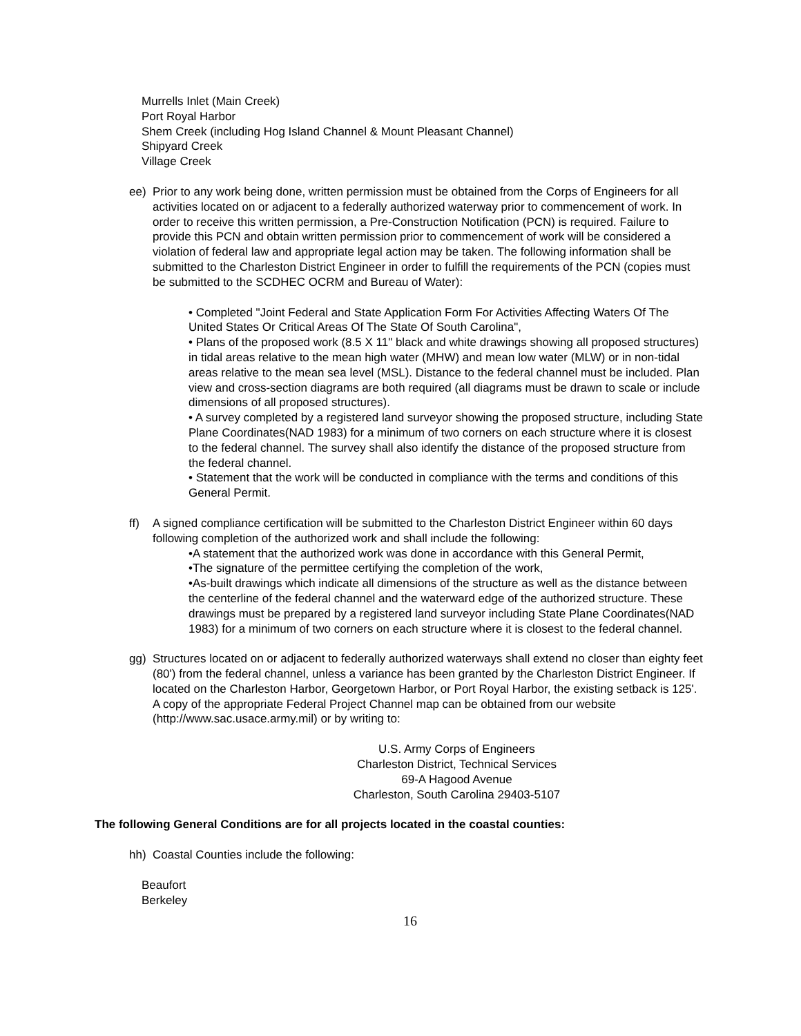Murrells Inlet (Main Creek)
Port Royal Harbor
Shem Creek (including Hog Island Channel & Mount Pleasant Channel)
Shipyard Creek
Village Creek
ee) Prior to any work being done, written permission must be obtained from the Corps of Engineers for all activities located on or adjacent to a federally authorized waterway prior to commencement of work. In order to receive this written permission, a Pre-Construction Notification (PCN) is required. Failure to provide this PCN and obtain written permission prior to commencement of work will be considered a violation of federal law and appropriate legal action may be taken. The following information shall be submitted to the Charleston District Engineer in order to fulfill the requirements of the PCN (copies must be submitted to the SCDHEC OCRM and Bureau of Water):
• Completed "Joint Federal and State Application Form For Activities Affecting Waters Of The United States Or Critical Areas Of The State Of South Carolina",
• Plans of the proposed work (8.5 X 11" black and white drawings showing all proposed structures) in tidal areas relative to the mean high water (MHW) and mean low water (MLW) or in non-tidal areas relative to the mean sea level (MSL). Distance to the federal channel must be included. Plan view and cross-section diagrams are both required (all diagrams must be drawn to scale or include dimensions of all proposed structures).
• A survey completed by a registered land surveyor showing the proposed structure, including State Plane Coordinates(NAD 1983) for a minimum of two corners on each structure where it is closest to the federal channel. The survey shall also identify the distance of the proposed structure from the federal channel.
• Statement that the work will be conducted in compliance with the terms and conditions of this General Permit.
ff) A signed compliance certification will be submitted to the Charleston District Engineer within 60 days following completion of the authorized work and shall include the following:
•A statement that the authorized work was done in accordance with this General Permit,
•The signature of the permittee certifying the completion of the work,
•As-built drawings which indicate all dimensions of the structure as well as the distance between the centerline of the federal channel and the waterward edge of the authorized structure. These drawings must be prepared by a registered land surveyor including State Plane Coordinates(NAD 1983) for a minimum of two corners on each structure where it is closest to the federal channel.
gg) Structures located on or adjacent to federally authorized waterways shall extend no closer than eighty feet (80') from the federal channel, unless a variance has been granted by the Charleston District Engineer. If located on the Charleston Harbor, Georgetown Harbor, or Port Royal Harbor, the existing setback is 125'. A copy of the appropriate Federal Project Channel map can be obtained from our website (http://www.sac.usace.army.mil) or by writing to:
U.S. Army Corps of Engineers
Charleston District, Technical Services
69-A Hagood Avenue
Charleston, South Carolina 29403-5107
The following General Conditions are for all projects located in the coastal counties:
hh) Coastal Counties include the following:
Beaufort
Berkeley
16